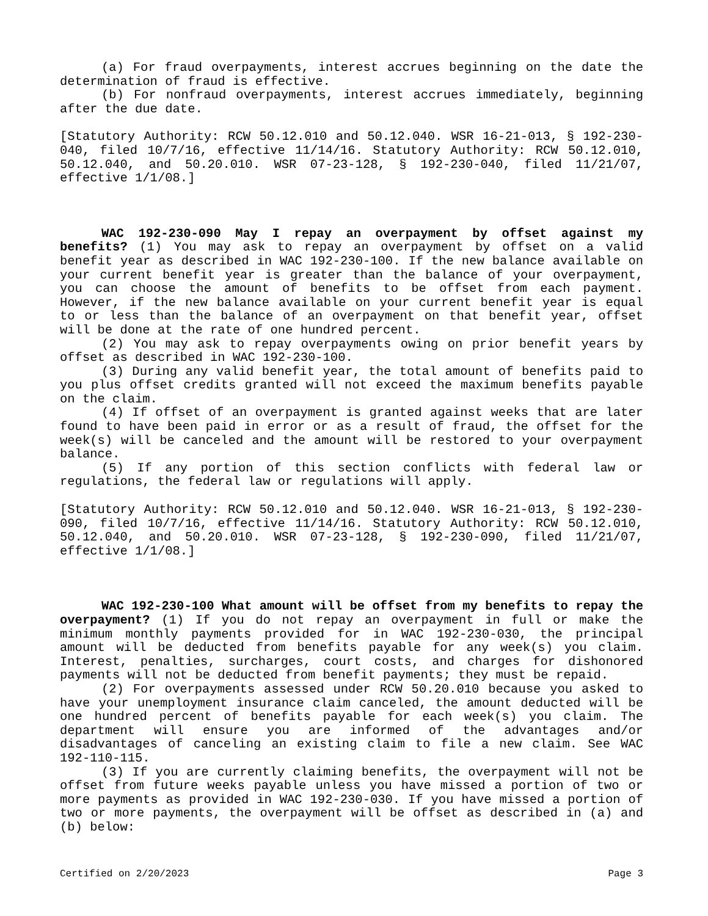(a) For fraud overpayments, interest accrues beginning on the date the determination of fraud is effective.
(b) For nonfraud overpayments, interest accrues immediately, beginning after the due date.
[Statutory Authority: RCW 50.12.010 and 50.12.040. WSR 16-21-013, § 192-230-040, filed 10/7/16, effective 11/14/16. Statutory Authority: RCW 50.12.010, 50.12.040, and 50.20.010. WSR 07-23-128, § 192-230-040, filed 11/21/07, effective 1/1/08.]
WAC 192-230-090 May I repay an overpayment by offset against my benefits? (1) You may ask to repay an overpayment by offset on a valid benefit year as described in WAC 192-230-100. If the new balance available on your current benefit year is greater than the balance of your overpayment, you can choose the amount of benefits to be offset from each payment. However, if the new balance available on your current benefit year is equal to or less than the balance of an overpayment on that benefit year, offset will be done at the rate of one hundred percent.
(2) You may ask to repay overpayments owing on prior benefit years by offset as described in WAC 192-230-100.
(3) During any valid benefit year, the total amount of benefits paid to you plus offset credits granted will not exceed the maximum benefits payable on the claim.
(4) If offset of an overpayment is granted against weeks that are later found to have been paid in error or as a result of fraud, the offset for the week(s) will be canceled and the amount will be restored to your overpayment balance.
(5) If any portion of this section conflicts with federal law or regulations, the federal law or regulations will apply.
[Statutory Authority: RCW 50.12.010 and 50.12.040. WSR 16-21-013, § 192-230-090, filed 10/7/16, effective 11/14/16. Statutory Authority: RCW 50.12.010, 50.12.040, and 50.20.010. WSR 07-23-128, § 192-230-090, filed 11/21/07, effective 1/1/08.]
WAC 192-230-100 What amount will be offset from my benefits to repay the overpayment? (1) If you do not repay an overpayment in full or make the minimum monthly payments provided for in WAC 192-230-030, the principal amount will be deducted from benefits payable for any week(s) you claim. Interest, penalties, surcharges, court costs, and charges for dishonored payments will not be deducted from benefit payments; they must be repaid.
(2) For overpayments assessed under RCW 50.20.010 because you asked to have your unemployment insurance claim canceled, the amount deducted will be one hundred percent of benefits payable for each week(s) you claim. The department will ensure you are informed of the advantages and/or disadvantages of canceling an existing claim to file a new claim. See WAC 192-110-115.
(3) If you are currently claiming benefits, the overpayment will not be offset from future weeks payable unless you have missed a portion of two or more payments as provided in WAC 192-230-030. If you have missed a portion of two or more payments, the overpayment will be offset as described in (a) and (b) below:
Certified on 2/20/2023 Page 3